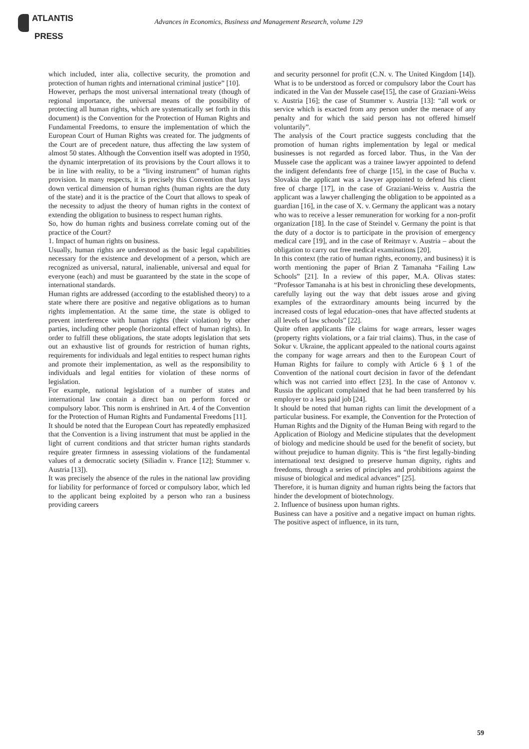ATLANTIS
PRESS
Advances in Economics, Business and Management Research, volume 129
which included, inter alia, collective security, the promotion and protection of human rights and international criminal justice” [10].
However, perhaps the most universal international treaty (though of regional importance, the universal means of the possibility of protecting all human rights, which are systematically set forth in this document) is the Convention for the Protection of Human Rights and Fundamental Freedoms, to ensure the implementation of which the European Court of Human Rights was created for. The judgments of the Court are of precedent nature, thus affecting the law system of almost 50 states. Although the Convention itself was adopted in 1950, the dynamic interpretation of its provisions by the Court allows it to be in line with reality, to be a “living instrument” of human rights provision. In many respects, it is precisely this Convention that lays down vertical dimension of human rights (human rights are the duty of the state) and it is the practice of the Court that allows to speak of the necessity to adjust the theory of human rights in the context of extending the obligation to business to respect human rights.
So, how do human rights and business correlate coming out of the practice of the Court?
1. Impact of human rights on business.
Usually, human rights are understood as the basic legal capabilities necessary for the existence and development of a person, which are recognized as universal, natural, inalienable, universal and equal for everyone (each) and must be guaranteed by the state in the scope of international standards.
Human rights are addressed (according to the established theory) to a state where there are positive and negative obligations as to human rights implementation. At the same time, the state is obliged to prevent interference with human rights (their violation) by other parties, including other people (horizontal effect of human rights). In order to fulfill these obligations, the state adopts legislation that sets out an exhaustive list of grounds for restriction of human rights, requirements for individuals and legal entities to respect human rights and promote their implementation, as well as the responsibility to individuals and legal entities for violation of these norms of legislation.
For example, national legislation of a number of states and international law contain a direct ban on perform forced or compulsory labor. This norm is enshrined in Art. 4 of the Convention for the Protection of Human Rights and Fundamental Freedoms [11].
It should be noted that the European Court has repeatedly emphasized that the Convention is a living instrument that must be applied in the light of current conditions and that stricter human rights standards require greater firmness in assessing violations of the fundamental values of a democratic society (Siliadin v. France [12]; Stummer v. Austria [13]).
It was precisely the absence of the rules in the national law providing for liability for performance of forced or compulsory labor, which led to the applicant being exploited by a person who ran a business providing careers
and security personnel for profit (C.N. v. The United Kingdom [14]). What is to be understood as forced or compulsory labor the Court has indicated in the Van der Mussele case[15], the case of Graziani-Weiss v. Austria [16]; the case of Stummer v. Austria [13]: “all work or service which is exacted from any person under the menace of any penalty and for which the said person has not offered himself voluntarily”.
The analysis of the Court practice suggests concluding that the promotion of human rights implementation by legal or medical businesses is not regarded as forced labor. Thus, in the Van der Mussele case the applicant was a trainee lawyer appointed to defend the indigent defendants free of charge [15], in the case of Bucha v. Slovakia the applicant was a lawyer appointed to defend his client free of charge [17], in the case of Graziani-Weiss v. Austria the applicant was a lawyer challenging the obligation to be appointed as a guardian [16], in the case of X. v. Germany the applicant was a notary who was to receive a lesser remuneration for working for a non-profit organization [18]. In the case of Steindel v. Germany the point is that the duty of a doctor is to participate in the provision of emergency medical care [19], and in the case of Reitmayr v. Austria – about the obligation to carry out free medical examinations [20].
In this context (the ratio of human rights, economy, and business) it is worth mentioning the paper of Brian Z Tamanaha “Failing Law Schools” [21]. In a review of this paper, M.A. Olivas states: “Professor Tamanaha is at his best in chronicling these developments, carefully laying out the way that debt issues arose and giving examples of the extraordinary amounts being incurred by the increased costs of legal education–ones that have affected students at all levels of law schools” [22].
Quite often applicants file claims for wage arrears, lesser wages (property rights violations, or a fair trial claims). Thus, in the case of Sokur v. Ukraine, the applicant appealed to the national courts against the company for wage arrears and then to the European Court of Human Rights for failure to comply with Article 6 § 1 of the Convention of the national court decision in favor of the defendant which was not carried into effect [23]. In the case of Antonov v. Russia the applicant complained that he had been transferred by his employer to a less paid job [24].
It should be noted that human rights can limit the development of a particular business. For example, the Convention for the Protection of Human Rights and the Dignity of the Human Being with regard to the Application of Biology and Medicine stipulates that the development of biology and medicine should be used for the benefit of society, but without prejudice to human dignity. This is “the first legally-binding international text designed to preserve human dignity, rights and freedoms, through a series of principles and prohibitions against the misuse of biological and medical advances” [25].
Therefore, it is human dignity and human rights being the factors that hinder the development of biotechnology.
2. Influence of business upon human rights.
Business can have a positive and a negative impact on human rights. The positive aspect of influence, in its turn,
59